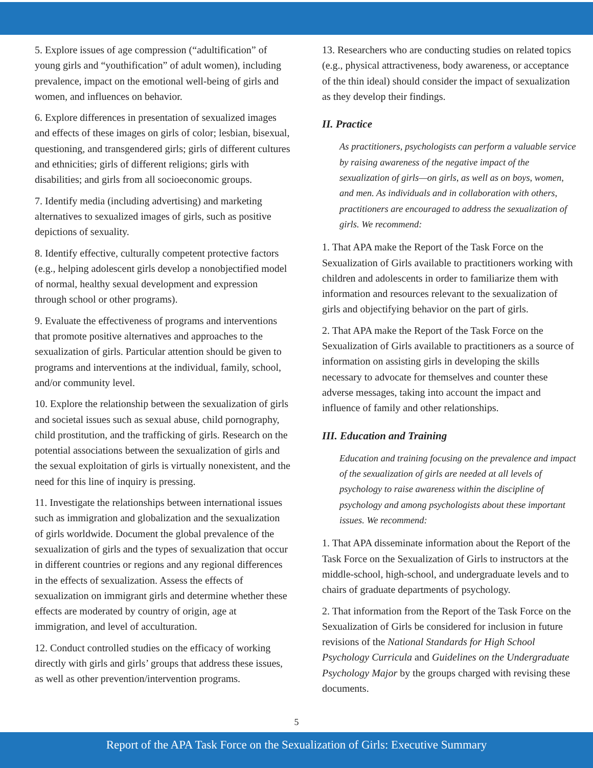5. Explore issues of age compression (“adultification” of young girls and “youthification” of adult women), including prevalence, impact on the emotional well-being of girls and women, and influences on behavior.
6. Explore differences in presentation of sexualized images and effects of these images on girls of color; lesbian, bisexual, questioning, and transgendered girls; girls of different cultures and ethnicities; girls of different religions; girls with disabilities; and girls from all socioeconomic groups.
7. Identify media (including advertising) and marketing alternatives to sexualized images of girls, such as positive depictions of sexuality.
8. Identify effective, culturally competent protective factors (e.g., helping adolescent girls develop a nonobjectified model of normal, healthy sexual development and expression through school or other programs).
9. Evaluate the effectiveness of programs and interventions that promote positive alternatives and approaches to the sexualization of girls. Particular attention should be given to programs and interventions at the individual, family, school, and/or community level.
10. Explore the relationship between the sexualization of girls and societal issues such as sexual abuse, child pornography, child prostitution, and the trafficking of girls. Research on the potential associations between the sexualization of girls and the sexual exploitation of girls is virtually nonexistent, and the need for this line of inquiry is pressing.
11. Investigate the relationships between international issues such as immigration and globalization and the sexualization of girls worldwide. Document the global prevalence of the sexualization of girls and the types of sexualization that occur in different countries or regions and any regional differences in the effects of sexualization. Assess the effects of sexualization on immigrant girls and determine whether these effects are moderated by country of origin, age at immigration, and level of acculturation.
12. Conduct controlled studies on the efficacy of working directly with girls and girls’ groups that address these issues, as well as other prevention/intervention programs.
13. Researchers who are conducting studies on related topics (e.g., physical attractiveness, body awareness, or acceptance of the thin ideal) should consider the impact of sexualization as they develop their findings.
II. Practice
As practitioners, psychologists can perform a valuable service by raising awareness of the negative impact of the sexualization of girls—on girls, as well as on boys, women, and men. As individuals and in collaboration with others, practitioners are encouraged to address the sexualization of girls. We recommend:
1. That APA make the Report of the Task Force on the Sexualization of Girls available to practitioners working with children and adolescents in order to familiarize them with information and resources relevant to the sexualization of girls and objectifying behavior on the part of girls.
2. That APA make the Report of the Task Force on the Sexualization of Girls available to practitioners as a source of information on assisting girls in developing the skills necessary to advocate for themselves and counter these adverse messages, taking into account the impact and influence of family and other relationships.
III. Education and Training
Education and training focusing on the prevalence and impact of the sexualization of girls are needed at all levels of psychology to raise awareness within the discipline of psychology and among psychologists about these important issues. We recommend:
1. That APA disseminate information about the Report of the Task Force on the Sexualization of Girls to instructors at the middle-school, high-school, and undergraduate levels and to chairs of graduate departments of psychology.
2. That information from the Report of the Task Force on the Sexualization of Girls be considered for inclusion in future revisions of the National Standards for High School Psychology Curricula and Guidelines on the Undergraduate Psychology Major by the groups charged with revising these documents.
5
Report of the APA Task Force on the Sexualization of Girls: Executive Summary